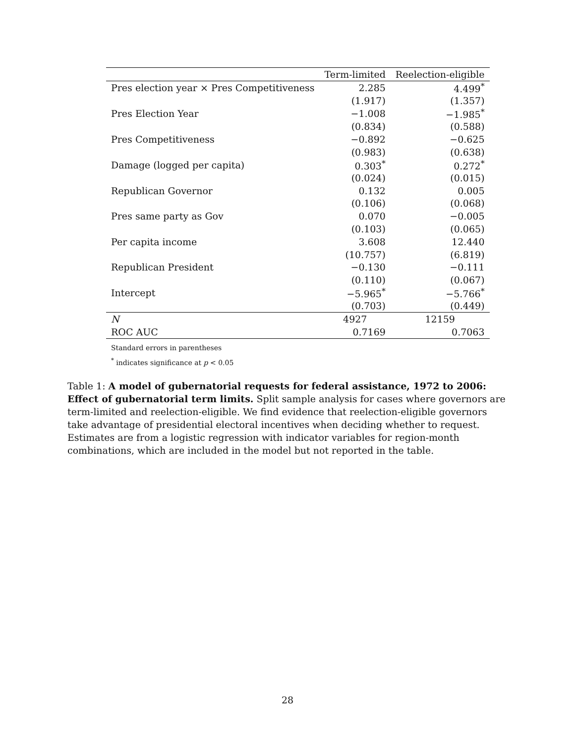| | Term-limited | Reelection-eligible |
| --- | --- | --- |
| Pres election year × Pres Competitiveness | 2.285 | 4.499<sup>*</sup> |
| | (1.917) | (1.357) |
| Pres Election Year | −1.008 | −1.985<sup>*</sup> |
| | (0.834) | (0.588) |
| Pres Competitiveness | −0.892 | −0.625 |
| | (0.983) | (0.638) |
| Damage (logged per capita) | 0.303<sup>*</sup> | 0.272<sup>*</sup> |
| | (0.024) | (0.015) |
| Republican Governor | 0.132 | 0.005 |
| | (0.106) | (0.068) |
| Pres same party as Gov | 0.070 | −0.005 |
| | (0.103) | (0.065) |
| Per capita income | 3.608 | 12.440 |
| | (10.757) | (6.819) |
| Republican President | −0.130 | −0.111 |
| | (0.110) | (0.067) |
| Intercept | −5.965<sup>*</sup> | −5.766<sup>*</sup> |
| | (0.703) | (0.449) |
| N | 4927 | 12159 |
| ROC AUC | 0.7169 | 0.7063 |
Standard errors in parentheses
<sup>*</sup> indicates significance at p < 0.05
Table 1: A model of gubernatorial requests for federal assistance, 1972 to 2006: Effect of gubernatorial term limits. Split sample analysis for cases where governors are term-limited and reelection-eligible. We find evidence that reelection-eligible governors take advantage of presidential electoral incentives when deciding whether to request. Estimates are from a logistic regression with indicator variables for region-month combinations, which are included in the model but not reported in the table.
28